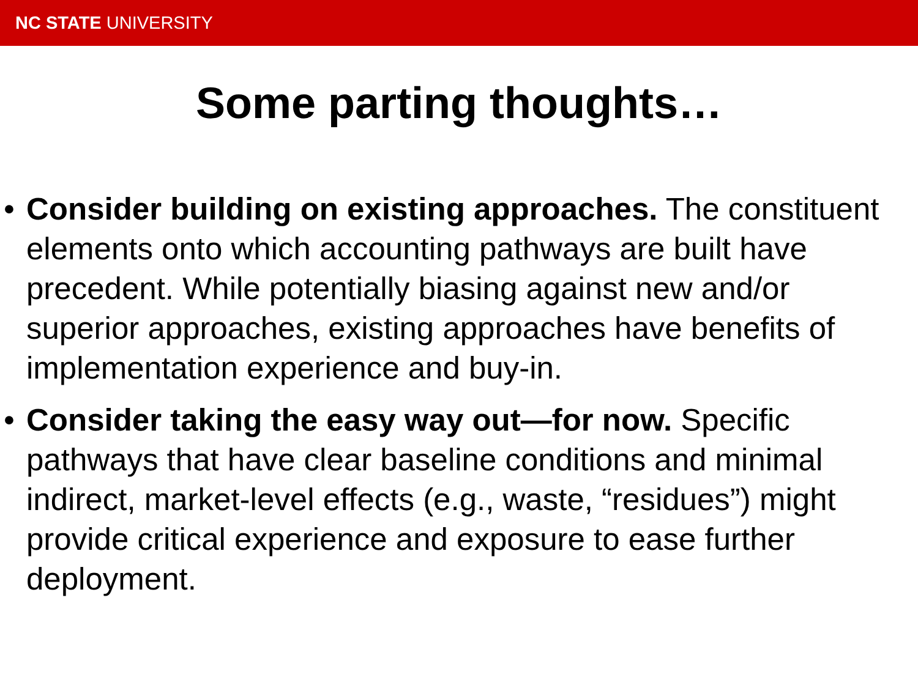NC STATE UNIVERSITY
Some parting thoughts…
• Consider building on existing approaches. The constituent elements onto which accounting pathways are built have precedent. While potentially biasing against new and/or superior approaches, existing approaches have benefits of implementation experience and buy-in.
• Consider taking the easy way out—for now. Specific pathways that have clear baseline conditions and minimal indirect, market-level effects (e.g., waste, “residues”) might provide critical experience and exposure to ease further deployment.